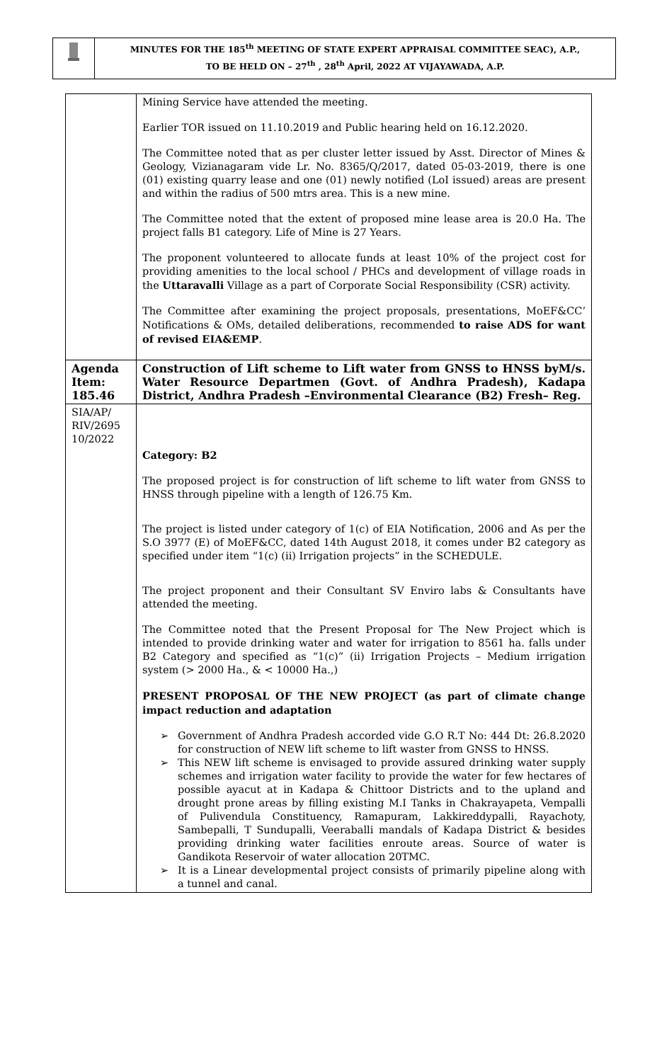MINUTES FOR THE 185<sup>th</sup> MEETING OF STATE EXPERT APPRAISAL COMMITTEE SEAC), A.P.,
TO BE HELD ON – 27<sup>th</sup> , 28<sup>th</sup> April, 2022 AT VIJAYAWADA, A.P.
| | Mining Service have attended the meeting. Earlier TOR issued on 11.10.2019 and Public hearing held on 16.12.2020. The Committee noted that as per cluster letter issued by Asst. Director of Mines & Geology, Vizianagaram vide Lr. No. 8365/Q/2017, dated 05-03-2019, there is one (01) existing quarry lease and one (01) newly notified (LoI issued) areas are present and within the radius of 500 mtrs area. This is a new mine. The Committee noted that the extent of proposed mine lease area is 20.0 Ha. The project falls B1 category. Life of Mine is 27 Years. The proponent volunteered to allocate funds at least 10% of the project cost for providing amenities to the local school / PHCs and development of village roads in the Uttaravalli Village as a part of Corporate Social Responsibility (CSR) activity. The Committee after examining the project proposals, presentations, MoEF&CC’ Notifications & OMs, detailed deliberations, recommended to raise ADS for want of revised EIA&EMP . |
| Agenda Item: 185.46 | Construction of Lift scheme to Lift water from GNSS to HNSS byM/s. Water Resource Departmen (Govt. of Andhra Pradesh), Kadapa District, Andhra Pradesh –Environmental Clearance (B2) Fresh– Reg. |
| SIA/AP/ RIV/2695 10/2022 | Category: B2 The proposed project is for construction of lift scheme to lift water from GNSS to HNSS through pipeline with a length of 126.75 Km. The project is listed under category of 1(c) of EIA Notification, 2006 and As per the S.O 3977 (E) of MoEF&CC, dated 14th August 2018, it comes under B2 category as specified under item “1(c) (ii) Irrigation projects” in the SCHEDULE. The project proponent and their Consultant SV Enviro labs & Consultants have attended the meeting. The Committee noted that the Present Proposal for The New Project which is intended to provide drinking water and water for irrigation to 8561 ha. falls under B2 Category and specified as “1(c)” (ii) Irrigation Projects – Medium irrigation system (> 2000 Ha., & < 10000 Ha.,) PRESENT PROPOSAL OF THE NEW PROJECT (as part of climate change impact reduction and adaptation ➢ Government of Andhra Pradesh accorded vide G.O R.T No: 444 Dt: 26.8.2020 for construction of NEW lift scheme to lift waster from GNSS to HNSS. ➢ This NEW lift scheme is envisaged to provide assured drinking water supply schemes and irrigation water facility to provide the water for few hectares of possible ayacut at in Kadapa & Chittoor Districts and to the upland and drought prone areas by filling existing M.I Tanks in Chakrayapeta, Vempalli of Pulivendula Constituency, Ramapuram, Lakkireddypalli, Rayachoty, Sambepalli, T Sundupalli, Veeraballi mandals of Kadapa District & besides providing drinking water facilities enroute areas. Source of water is Gandikota Reservoir of water allocation 20TMC. ➢ It is a Linear developmental project consists of primarily pipeline along with a tunnel and canal. |